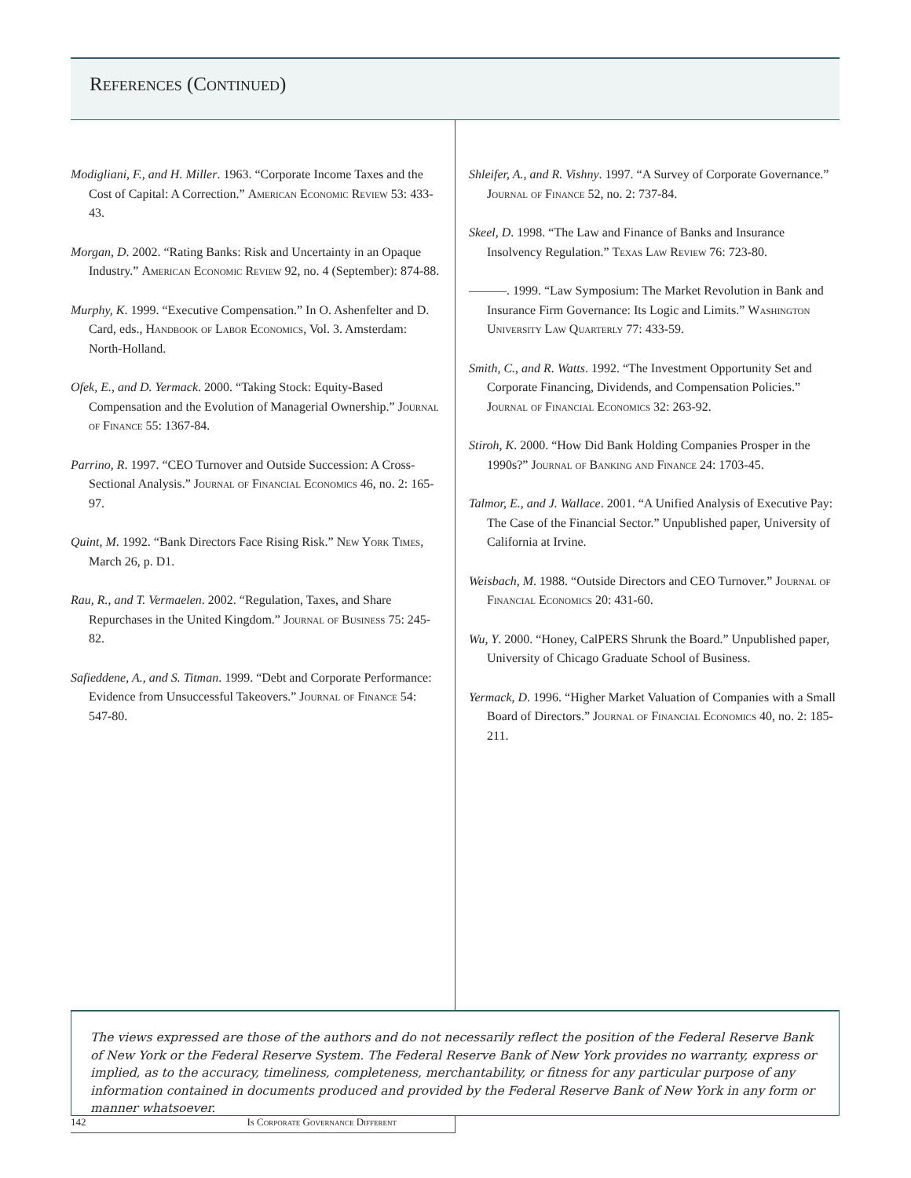References (Continued)
Modigliani, F., and H. Miller. 1963. “Corporate Income Taxes and the Cost of Capital: A Correction.” American Economic Review 53: 433-43.
Morgan, D. 2002. “Rating Banks: Risk and Uncertainty in an Opaque Industry.” American Economic Review 92, no. 4 (September): 874-88.
Murphy, K. 1999. “Executive Compensation.” In O. Ashenfelter and D. Card, eds., Handbook of Labor Economics, Vol. 3. Amsterdam: North-Holland.
Ofek, E., and D. Yermack. 2000. “Taking Stock: Equity-Based Compensation and the Evolution of Managerial Ownership.” Journal of Finance 55: 1367-84.
Parrino, R. 1997. “CEO Turnover and Outside Succession: A Cross-Sectional Analysis.” Journal of Financial Economics 46, no. 2: 165-97.
Quint, M. 1992. “Bank Directors Face Rising Risk.” New York Times, March 26, p. D1.
Rau, R., and T. Vermaelen. 2002. “Regulation, Taxes, and Share Repurchases in the United Kingdom.” Journal of Business 75: 245-82.
Safieddene, A., and S. Titman. 1999. “Debt and Corporate Performance: Evidence from Unsuccessful Takeovers.” Journal of Finance 54: 547-80.
Shleifer, A., and R. Vishny. 1997. “A Survey of Corporate Governance.” Journal of Finance 52, no. 2: 737-84.
Skeel, D. 1998. “The Law and Finance of Banks and Insurance Insolvency Regulation.” Texas Law Review 76: 723-80.
———. 1999. “Law Symposium: The Market Revolution in Bank and Insurance Firm Governance: Its Logic and Limits.” Washington University Law Quarterly 77: 433-59.
Smith, C., and R. Watts. 1992. “The Investment Opportunity Set and Corporate Financing, Dividends, and Compensation Policies.” Journal of Financial Economics 32: 263-92.
Stiroh, K. 2000. “How Did Bank Holding Companies Prosper in the 1990s?” Journal of Banking and Finance 24: 1703-45.
Talmor, E., and J. Wallace. 2001. “A Unified Analysis of Executive Pay: The Case of the Financial Sector.” Unpublished paper, University of California at Irvine.
Weisbach, M. 1988. “Outside Directors and CEO Turnover.” Journal of Financial Economics 20: 431-60.
Wu, Y. 2000. “Honey, CalPERS Shrunk the Board.” Unpublished paper, University of Chicago Graduate School of Business.
Yermack, D. 1996. “Higher Market Valuation of Companies with a Small Board of Directors.” Journal of Financial Economics 40, no. 2: 185-211.
The views expressed are those of the authors and do not necessarily reflect the position of the Federal Reserve Bank of New York or the Federal Reserve System. The Federal Reserve Bank of New York provides no warranty, express or implied, as to the accuracy, timeliness, completeness, merchantability, or fitness for any particular purpose of any information contained in documents produced and provided by the Federal Reserve Bank of New York in any form or manner whatsoever.
142 Is Corporate Governance Different